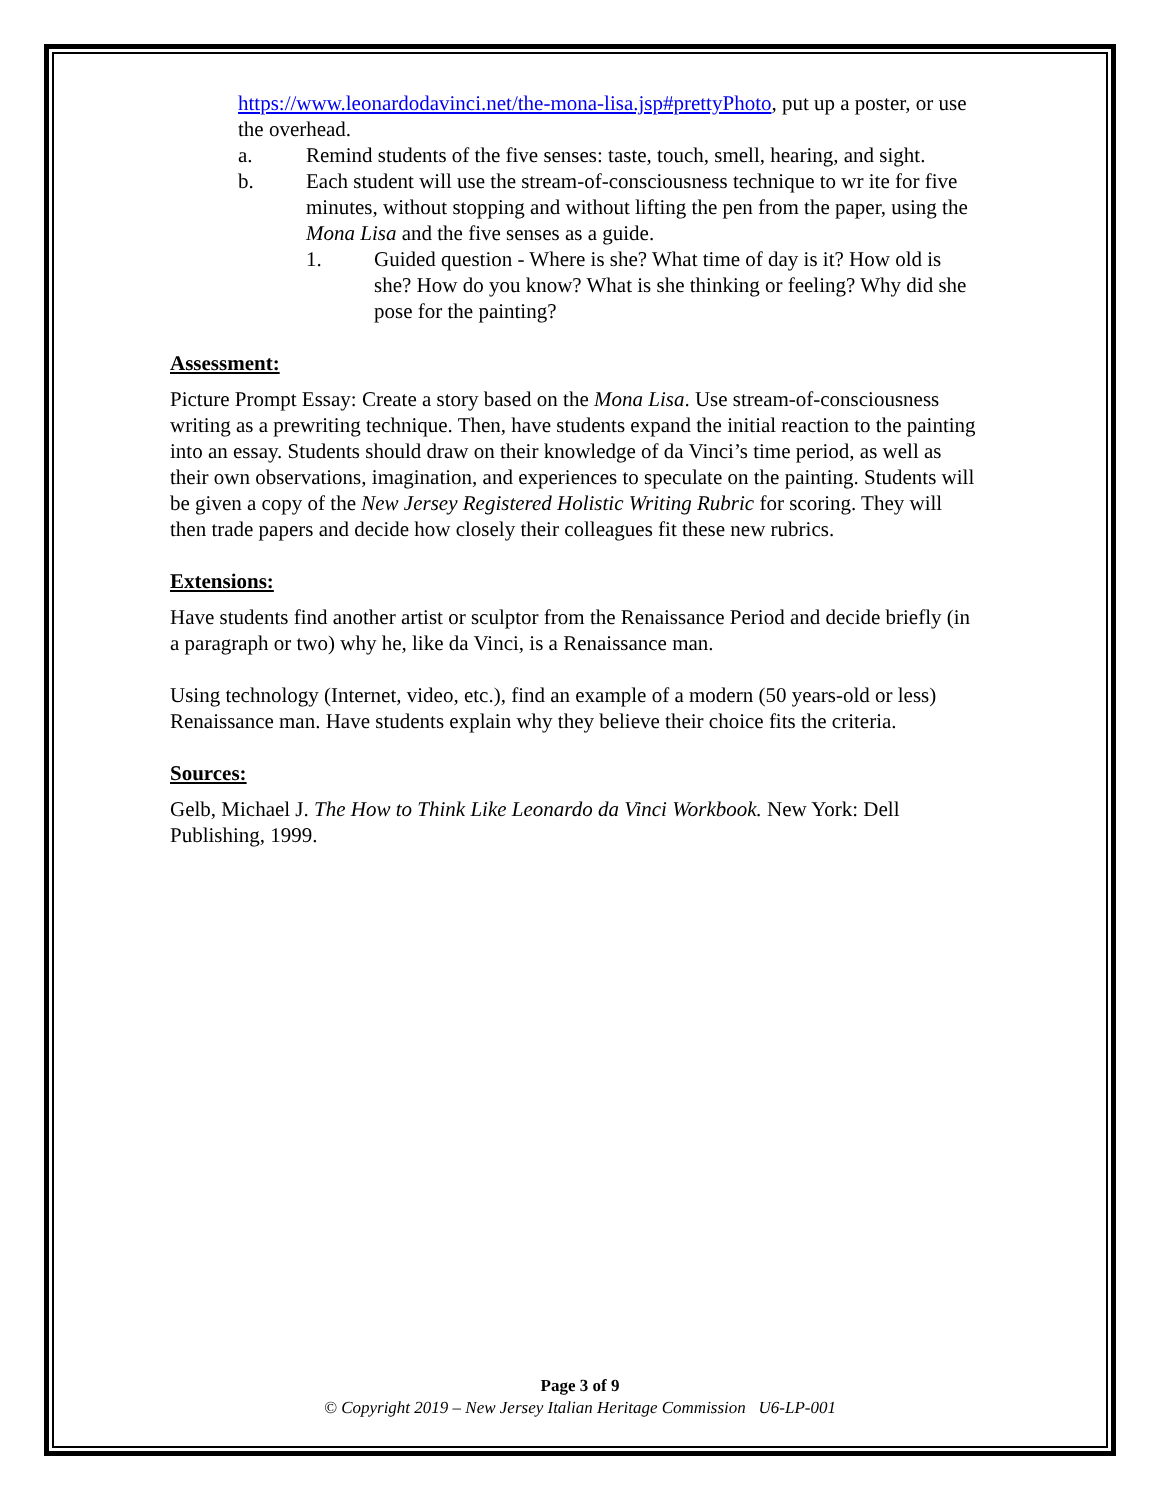https://www.leonardodavinci.net/the-mona-lisa.jsp#prettyPhoto, put up a poster, or use the overhead.
a. Remind students of the five senses: taste, touch, smell, hearing, and sight.
b. Each student will use the stream-of-consciousness technique to wr ite for five minutes, without stopping and without lifting the pen from the paper, using the Mona Lisa and the five senses as a guide.
1. Guided question - Where is she? What time of day is it? How old is she? How do you know? What is she thinking or feeling? Why did she pose for the painting?
Assessment:
Picture Prompt Essay: Create a story based on the Mona Lisa. Use stream-of-consciousness writing as a prewriting technique. Then, have students expand the initial reaction to the painting into an essay. Students should draw on their knowledge of da Vinci’s time period, as well as their own observations, imagination, and experiences to speculate on the painting. Students will be given a copy of the New Jersey Registered Holistic Writing Rubric for scoring. They will then trade papers and decide how closely their colleagues fit these new rubrics.
Extensions:
Have students find another artist or sculptor from the Renaissance Period and decide briefly (in a paragraph or two) why he, like da Vinci, is a Renaissance man.
Using technology (Internet, video, etc.), find an example of a modern (50 years-old or less) Renaissance man. Have students explain why they believe their choice fits the criteria.
Sources:
Gelb, Michael J. The How to Think Like Leonardo da Vinci Workbook. New York: Dell Publishing, 1999.
Page 3 of 9
© Copyright 2019 – New Jersey Italian Heritage Commission U6-LP-001